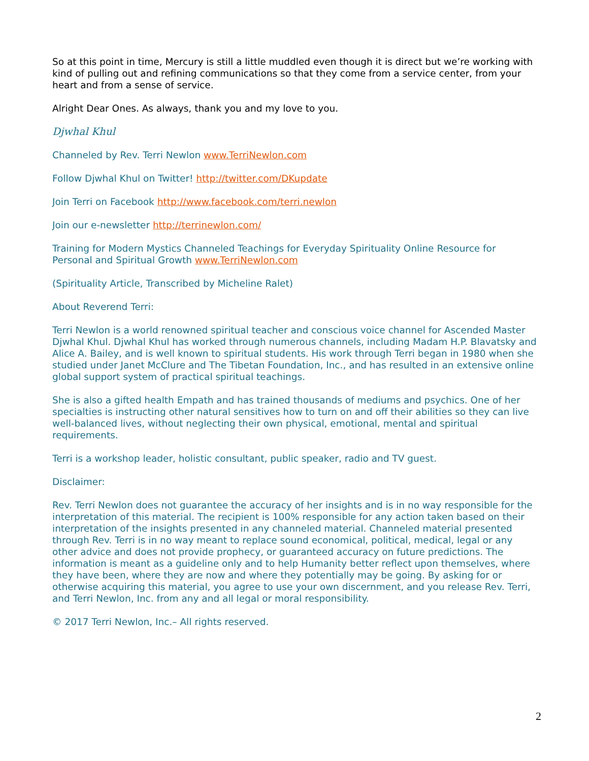So at this point in time, Mercury is still a little muddled even though it is direct but we’re working with kind of pulling out and refining communications so that they come from a service center, from your heart and from a sense of service.
Alright Dear Ones. As always, thank you and my love to you.
Djwhal Khul
Channeled by Rev. Terri Newlon www.TerriNewlon.com
Follow Djwhal Khul on Twitter! http://twitter.com/DKupdate
Join Terri on Facebook http://www.facebook.com/terri.newlon
Join our e-newsletter http://terrinewlon.com/
Training for Modern Mystics Channeled Teachings for Everyday Spirituality Online Resource for Personal and Spiritual Growth www.TerriNewlon.com
(Spirituality Article, Transcribed by Micheline Ralet)
About Reverend Terri:
Terri Newlon is a world renowned spiritual teacher and conscious voice channel for Ascended Master Djwhal Khul. Djwhal Khul has worked through numerous channels, including Madam H.P. Blavatsky and Alice A. Bailey, and is well known to spiritual students. His work through Terri began in 1980 when she studied under Janet McClure and The Tibetan Foundation, Inc., and has resulted in an extensive online global support system of practical spiritual teachings.
She is also a gifted health Empath and has trained thousands of mediums and psychics. One of her specialties is instructing other natural sensitives how to turn on and off their abilities so they can live well-balanced lives, without neglecting their own physical, emotional, mental and spiritual requirements.
Terri is a workshop leader, holistic consultant, public speaker, radio and TV guest.
Disclaimer:
Rev. Terri Newlon does not guarantee the accuracy of her insights and is in no way responsible for the interpretation of this material. The recipient is 100% responsible for any action taken based on their interpretation of the insights presented in any channeled material. Channeled material presented through Rev. Terri is in no way meant to replace sound economical, political, medical, legal or any other advice and does not provide prophecy, or guaranteed accuracy on future predictions. The information is meant as a guideline only and to help Humanity better reflect upon themselves, where they have been, where they are now and where they potentially may be going. By asking for or otherwise acquiring this material, you agree to use your own discernment, and you release Rev. Terri, and Terri Newlon, Inc. from any and all legal or moral responsibility.
© 2017 Terri Newlon, Inc.– All rights reserved.
2